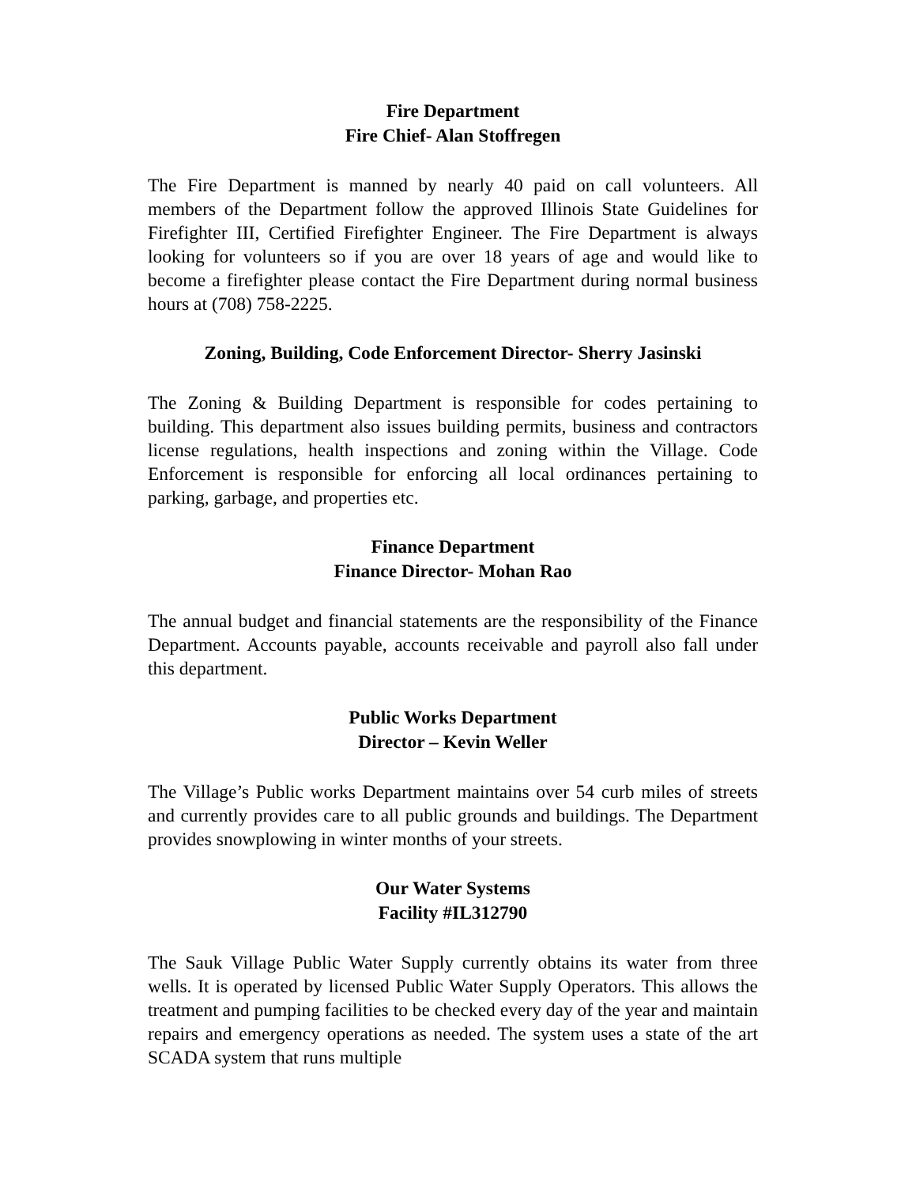Fire Department
Fire Chief- Alan Stoffregen
The Fire Department is manned by nearly 40 paid on call volunteers. All members of the Department follow the approved Illinois State Guidelines for Firefighter III, Certified Firefighter Engineer. The Fire Department is always looking for volunteers so if you are over 18 years of age and would like to become a firefighter please contact the Fire Department during normal business hours at (708) 758-2225.
Zoning, Building, Code Enforcement Director- Sherry Jasinski
The Zoning & Building Department is responsible for codes pertaining to building. This department also issues building permits, business and contractors license regulations, health inspections and zoning within the Village. Code Enforcement is responsible for enforcing all local ordinances pertaining to parking, garbage, and properties etc.
Finance Department
Finance Director- Mohan Rao
The annual budget and financial statements are the responsibility of the Finance Department. Accounts payable, accounts receivable and payroll also fall under this department.
Public Works Department
Director – Kevin Weller
The Village’s Public works Department maintains over 54 curb miles of streets and currently provides care to all public grounds and buildings. The Department provides snowplowing in winter months of your streets.
Our Water Systems
Facility #IL312790
The Sauk Village Public Water Supply currently obtains its water from three wells. It is operated by licensed Public Water Supply Operators. This allows the treatment and pumping facilities to be checked every day of the year and maintain repairs and emergency operations as needed. The system uses a state of the art SCADA system that runs multiple